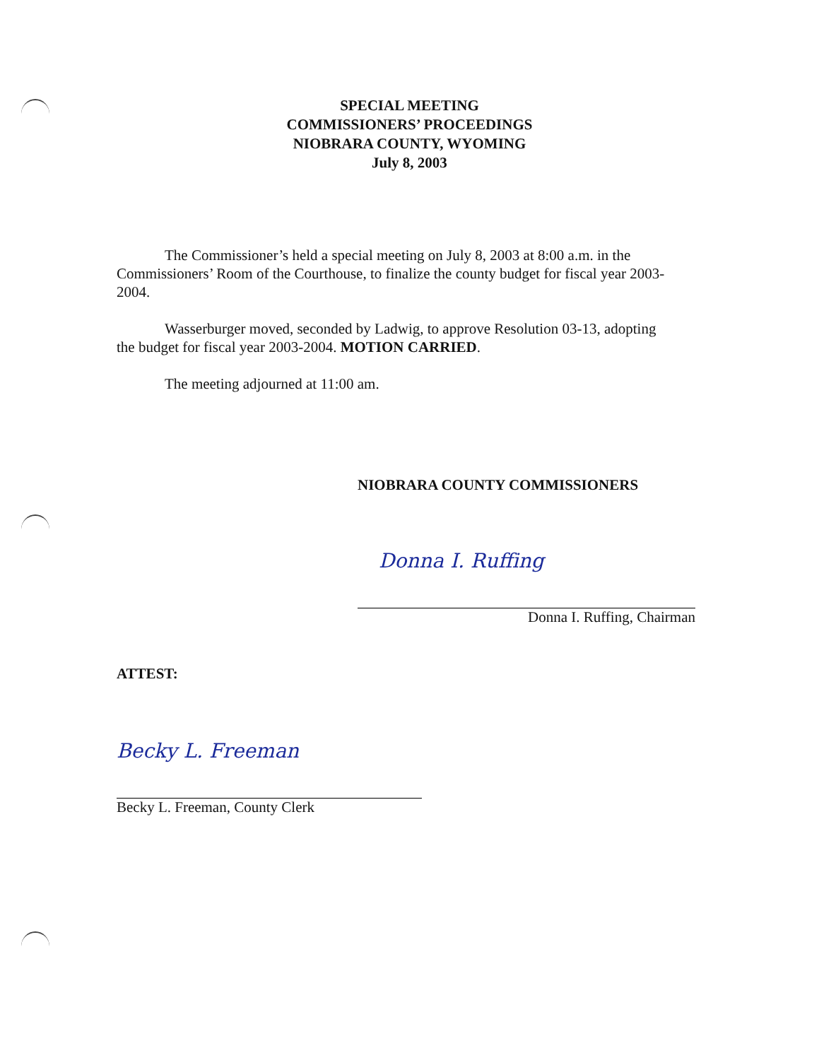SPECIAL MEETING
COMMISSIONERS’ PROCEEDINGS
NIOBRARA COUNTY, WYOMING
July 8, 2003
The Commissioner’s held a special meeting on July 8, 2003 at 8:00 a.m. in the Commissioners’ Room of the Courthouse, to finalize the county budget for fiscal year 2003-2004.
Wasserburger moved, seconded by Ladwig, to approve Resolution 03-13, adopting the budget for fiscal year 2003-2004. MOTION CARRIED.
The meeting adjourned at 11:00 am.
NIOBRARA COUNTY COMMISSIONERS
Donna I. Ruffing
Donna I. Ruffing, Chairman
ATTEST:
Becky L. Freeman
Becky L. Freeman, County Clerk